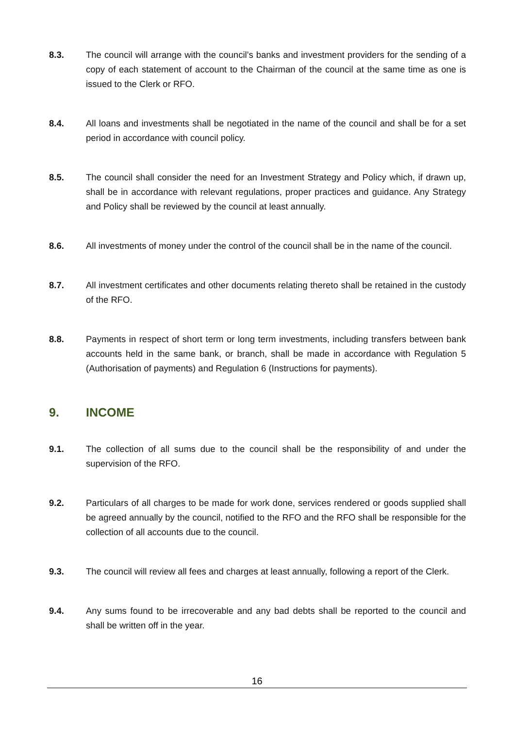8.3. The council will arrange with the council’s banks and investment providers for the sending of a copy of each statement of account to the Chairman of the council at the same time as one is issued to the Clerk or RFO.
8.4. All loans and investments shall be negotiated in the name of the council and shall be for a set period in accordance with council policy.
8.5. The council shall consider the need for an Investment Strategy and Policy which, if drawn up, shall be in accordance with relevant regulations, proper practices and guidance. Any Strategy and Policy shall be reviewed by the council at least annually.
8.6. All investments of money under the control of the council shall be in the name of the council.
8.7. All investment certificates and other documents relating thereto shall be retained in the custody of the RFO.
8.8. Payments in respect of short term or long term investments, including transfers between bank accounts held in the same bank, or branch, shall be made in accordance with Regulation 5 (Authorisation of payments) and Regulation 6 (Instructions for payments).
9. INCOME
9.1. The collection of all sums due to the council shall be the responsibility of and under the supervision of the RFO.
9.2. Particulars of all charges to be made for work done, services rendered or goods supplied shall be agreed annually by the council, notified to the RFO and the RFO shall be responsible for the collection of all accounts due to the council.
9.3. The council will review all fees and charges at least annually, following a report of the Clerk.
9.4. Any sums found to be irrecoverable and any bad debts shall be reported to the council and shall be written off in the year.
16